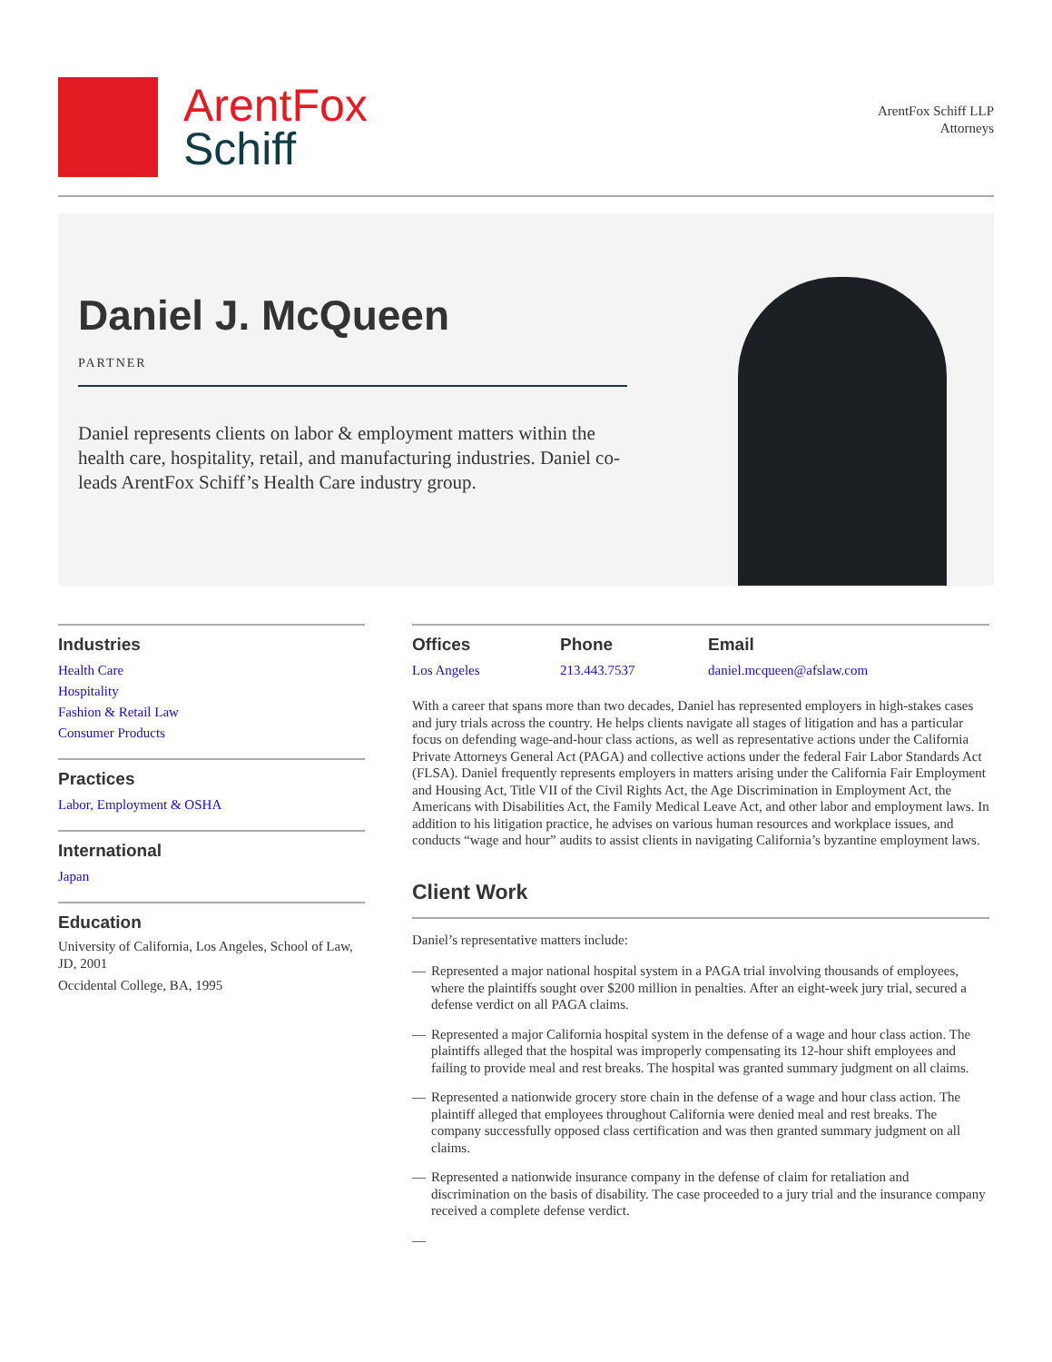ArentFox
Schiff
ArentFox Schiff LLP
Attorneys
Daniel J. McQueen
PARTNER
Daniel represents clients on labor & employment matters within the health care, hospitality, retail, and manufacturing industries. Daniel co-leads ArentFox Schiff’s Health Care industry group.
Industries
Health Care
Hospitality
Fashion & Retail Law
Consumer Products
Practices
Labor, Employment & OSHA
International
Japan
Education
University of California, Los Angeles, School of Law, JD, 2001
Occidental College, BA, 1995
Offices
Los Angeles
Phone
213.443.7537
Email
daniel.mcqueen@afslaw.com
With a career that spans more than two decades, Daniel has represented employers in high-stakes cases and jury trials across the country. He helps clients navigate all stages of litigation and has a particular focus on defending wage-and-hour class actions, as well as representative actions under the California Private Attorneys General Act (PAGA) and collective actions under the federal Fair Labor Standards Act (FLSA). Daniel frequently represents employers in matters arising under the California Fair Employment and Housing Act, Title VII of the Civil Rights Act, the Age Discrimination in Employment Act, the Americans with Disabilities Act, the Family Medical Leave Act, and other labor and employment laws. In addition to his litigation practice, he advises on various human resources and workplace issues, and conducts “wage and hour” audits to assist clients in navigating California’s byzantine employment laws.
Client Work
Daniel’s representative matters include:
— Represented a major national hospital system in a PAGA trial involving thousands of employees, where the plaintiffs sought over $200 million in penalties. After an eight-week jury trial, secured a defense verdict on all PAGA claims.
— Represented a major California hospital system in the defense of a wage and hour class action. The plaintiffs alleged that the hospital was improperly compensating its 12-hour shift employees and failing to provide meal and rest breaks. The hospital was granted summary judgment on all claims.
— Represented a nationwide grocery store chain in the defense of a wage and hour class action. The plaintiff alleged that employees throughout California were denied meal and rest breaks. The company successfully opposed class certification and was then granted summary judgment on all claims.
— Represented a nationwide insurance company in the defense of claim for retaliation and discrimination on the basis of disability. The case proceeded to a jury trial and the insurance company received a complete defense verdict.
—